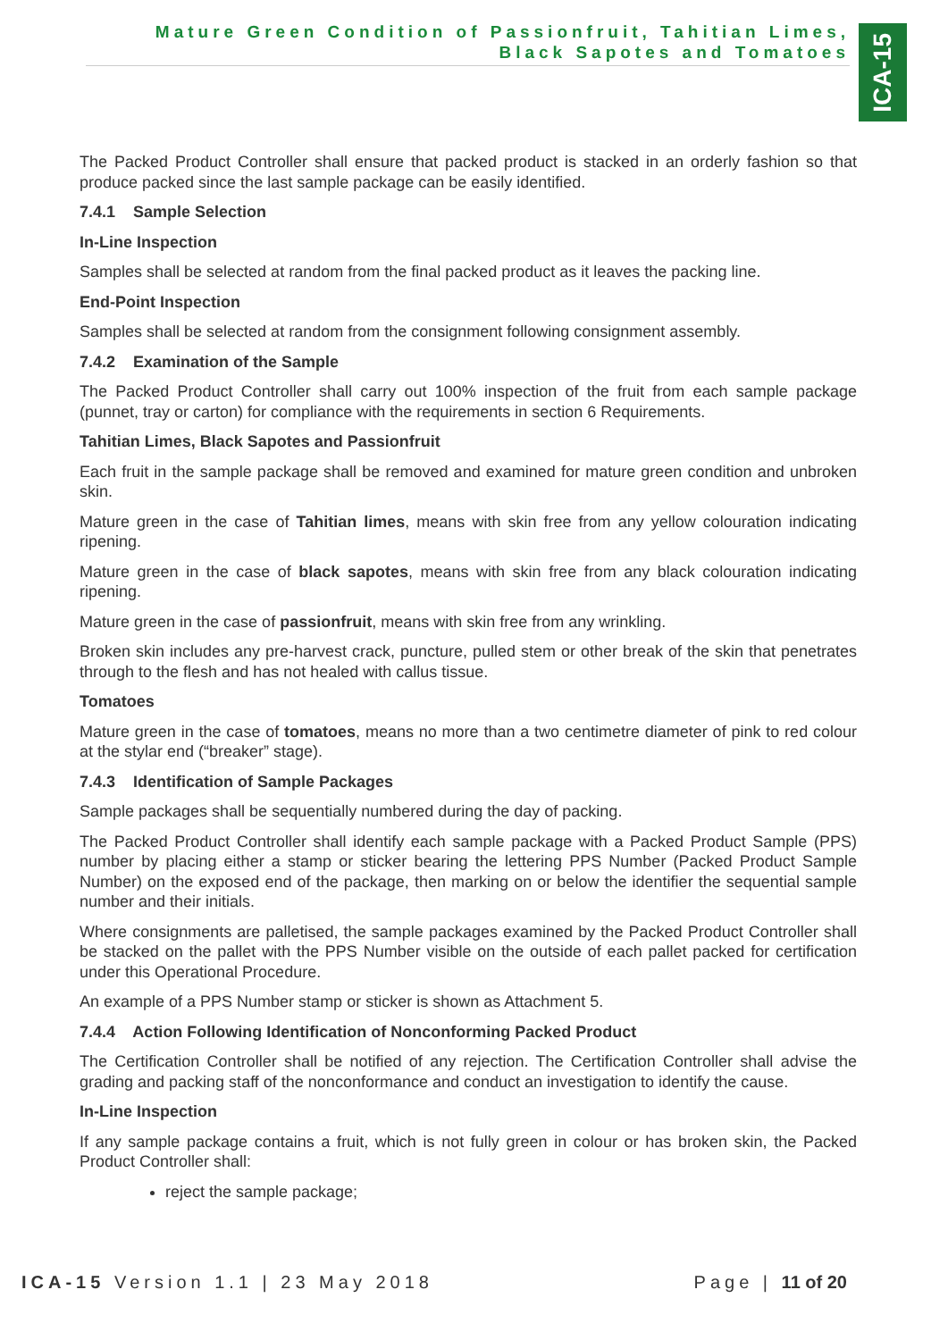Mature Green Condition of Passionfruit, Tahitian Limes,
Black Sapotes and Tomatoes
ICA-15
The Packed Product Controller shall ensure that packed product is stacked in an orderly fashion so that produce packed since the last sample package can be easily identified.
7.4.1 Sample Selection
In-Line Inspection
Samples shall be selected at random from the final packed product as it leaves the packing line.
End-Point Inspection
Samples shall be selected at random from the consignment following consignment assembly.
7.4.2 Examination of the Sample
The Packed Product Controller shall carry out 100% inspection of the fruit from each sample package (punnet, tray or carton) for compliance with the requirements in section 6 Requirements.
Tahitian Limes, Black Sapotes and Passionfruit
Each fruit in the sample package shall be removed and examined for mature green condition and unbroken skin.
Mature green in the case of Tahitian limes, means with skin free from any yellow colouration indicating ripening.
Mature green in the case of black sapotes, means with skin free from any black colouration indicating ripening.
Mature green in the case of passionfruit, means with skin free from any wrinkling.
Broken skin includes any pre-harvest crack, puncture, pulled stem or other break of the skin that penetrates through to the flesh and has not healed with callus tissue.
Tomatoes
Mature green in the case of tomatoes, means no more than a two centimetre diameter of pink to red colour at the stylar end (“breaker” stage).
7.4.3 Identification of Sample Packages
Sample packages shall be sequentially numbered during the day of packing.
The Packed Product Controller shall identify each sample package with a Packed Product Sample (PPS) number by placing either a stamp or sticker bearing the lettering PPS Number (Packed Product Sample Number) on the exposed end of the package, then marking on or below the identifier the sequential sample number and their initials.
Where consignments are palletised, the sample packages examined by the Packed Product Controller shall be stacked on the pallet with the PPS Number visible on the outside of each pallet packed for certification under this Operational Procedure.
An example of a PPS Number stamp or sticker is shown as Attachment 5.
7.4.4 Action Following Identification of Nonconforming Packed Product
The Certification Controller shall be notified of any rejection. The Certification Controller shall advise the grading and packing staff of the nonconformance and conduct an investigation to identify the cause.
In-Line Inspection
If any sample package contains a fruit, which is not fully green in colour or has broken skin, the Packed Product Controller shall:
reject the sample package;
ICA-15 Version 1.1 | 23 May 2018
Page | 11 of 20